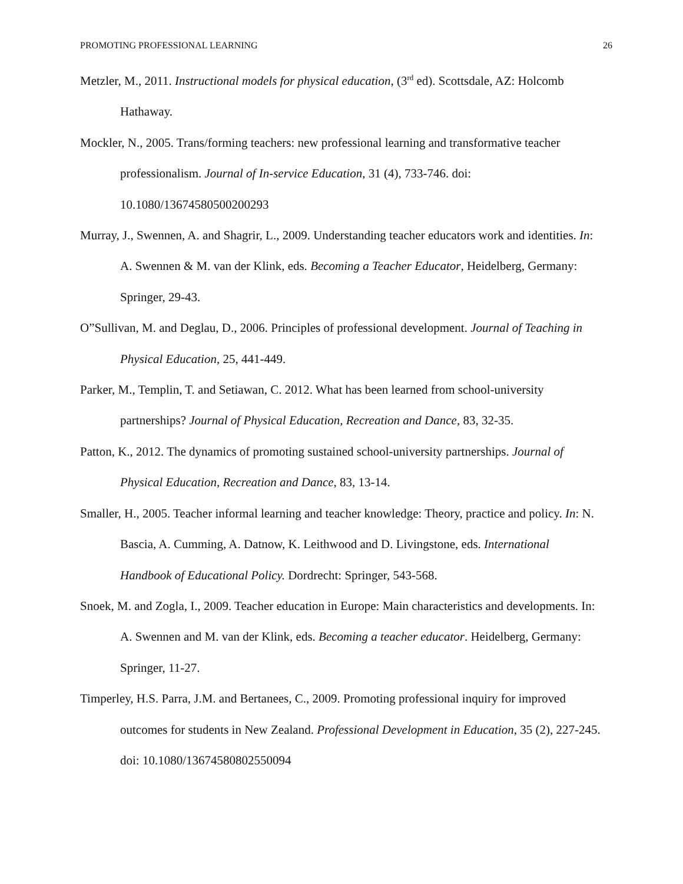PROMOTING PROFESSIONAL LEARNING 26
Metzler, M., 2011. Instructional models for physical education, (3<sup>rd</sup> ed). Scottsdale, AZ: Holcomb Hathaway.
Mockler, N., 2005. Trans/forming teachers: new professional learning and transformative teacher professionalism. Journal of In-service Education, 31 (4), 733-746. doi: 10.1080/13674580500200293
Murray, J., Swennen, A. and Shagrir, L., 2009. Understanding teacher educators work and identities. In: A. Swennen & M. van der Klink, eds. Becoming a Teacher Educator, Heidelberg, Germany: Springer, 29-43.
O”Sullivan, M. and Deglau, D., 2006. Principles of professional development. Journal of Teaching in Physical Education, 25, 441-449.
Parker, M., Templin, T. and Setiawan, C. 2012. What has been learned from school-university partnerships? Journal of Physical Education, Recreation and Dance, 83, 32-35.
Patton, K., 2012. The dynamics of promoting sustained school-university partnerships. Journal of Physical Education, Recreation and Dance, 83, 13-14.
Smaller, H., 2005. Teacher informal learning and teacher knowledge: Theory, practice and policy. In: N. Bascia, A. Cumming, A. Datnow, K. Leithwood and D. Livingstone, eds. International Handbook of Educational Policy. Dordrecht: Springer, 543-568.
Snoek, M. and Zogla, I., 2009. Teacher education in Europe: Main characteristics and developments. In: A. Swennen and M. van der Klink, eds. Becoming a teacher educator. Heidelberg, Germany: Springer, 11-27.
Timperley, H.S. Parra, J.M. and Bertanees, C., 2009. Promoting professional inquiry for improved outcomes for students in New Zealand. Professional Development in Education, 35 (2), 227-245. doi: 10.1080/13674580802550094